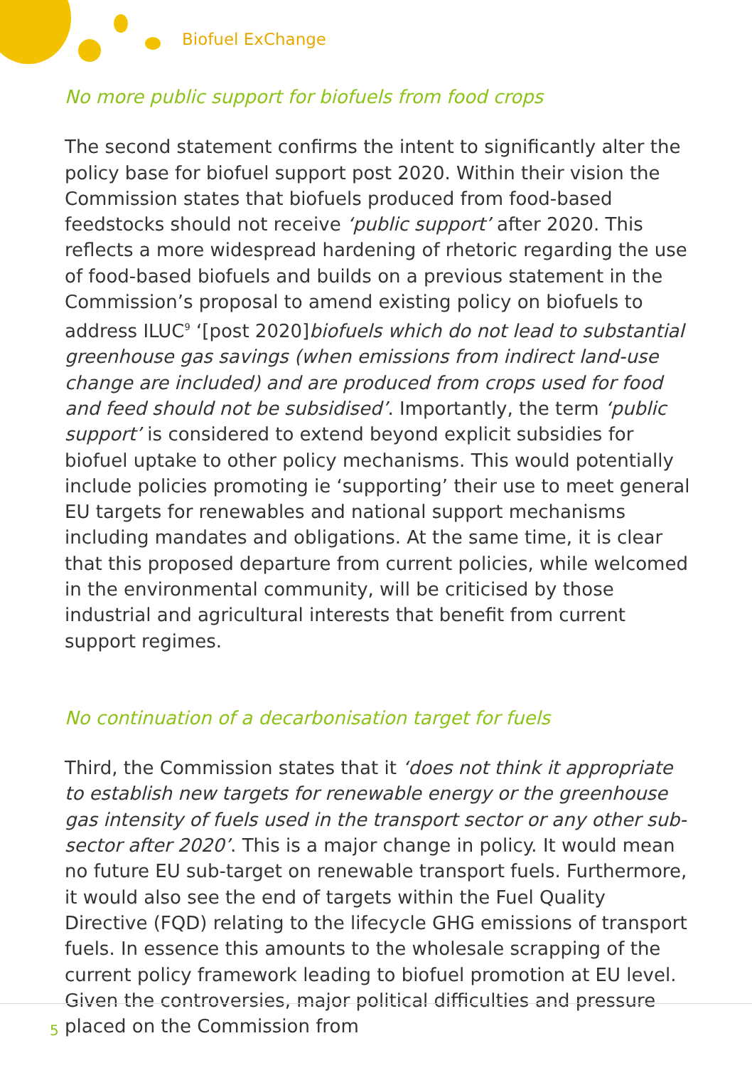Biofuel ExChange
No more public support for biofuels from food crops
The second statement confirms the intent to significantly alter the policy base for biofuel support post 2020. Within their vision the Commission states that biofuels produced from food-based feedstocks should not receive ‘public support’ after 2020. This reflects a more widespread hardening of rhetoric regarding the use of food-based biofuels and builds on a previous statement in the Commission’s proposal to amend existing policy on biofuels to address ILUC<sup>9</sup> ‘[post 2020]biofuels which do not lead to substantial greenhouse gas savings (when emissions from indirect land-use change are included) and are produced from crops used for food and feed should not be subsidised’. Importantly, the term ‘public support’ is considered to extend beyond explicit subsidies for biofuel uptake to other policy mechanisms. This would potentially include policies promoting ie ‘supporting’ their use to meet general EU targets for renewables and national support mechanisms including mandates and obligations. At the same time, it is clear that this proposed departure from current policies, while welcomed in the environmental community, will be criticised by those industrial and agricultural interests that benefit from current support regimes.
No continuation of a decarbonisation target for fuels
Third, the Commission states that it ‘does not think it appropriate to establish new targets for renewable energy or the greenhouse gas intensity of fuels used in the transport sector or any other sub-sector after 2020’. This is a major change in policy. It would mean no future EU sub-target on renewable transport fuels. Furthermore, it would also see the end of targets within the Fuel Quality Directive (FQD) relating to the lifecycle GHG emissions of transport fuels. In essence this amounts to the wholesale scrapping of the current policy framework leading to biofuel promotion at EU level. Given the controversies, major political difficulties and pressure placed on the Commission from
5